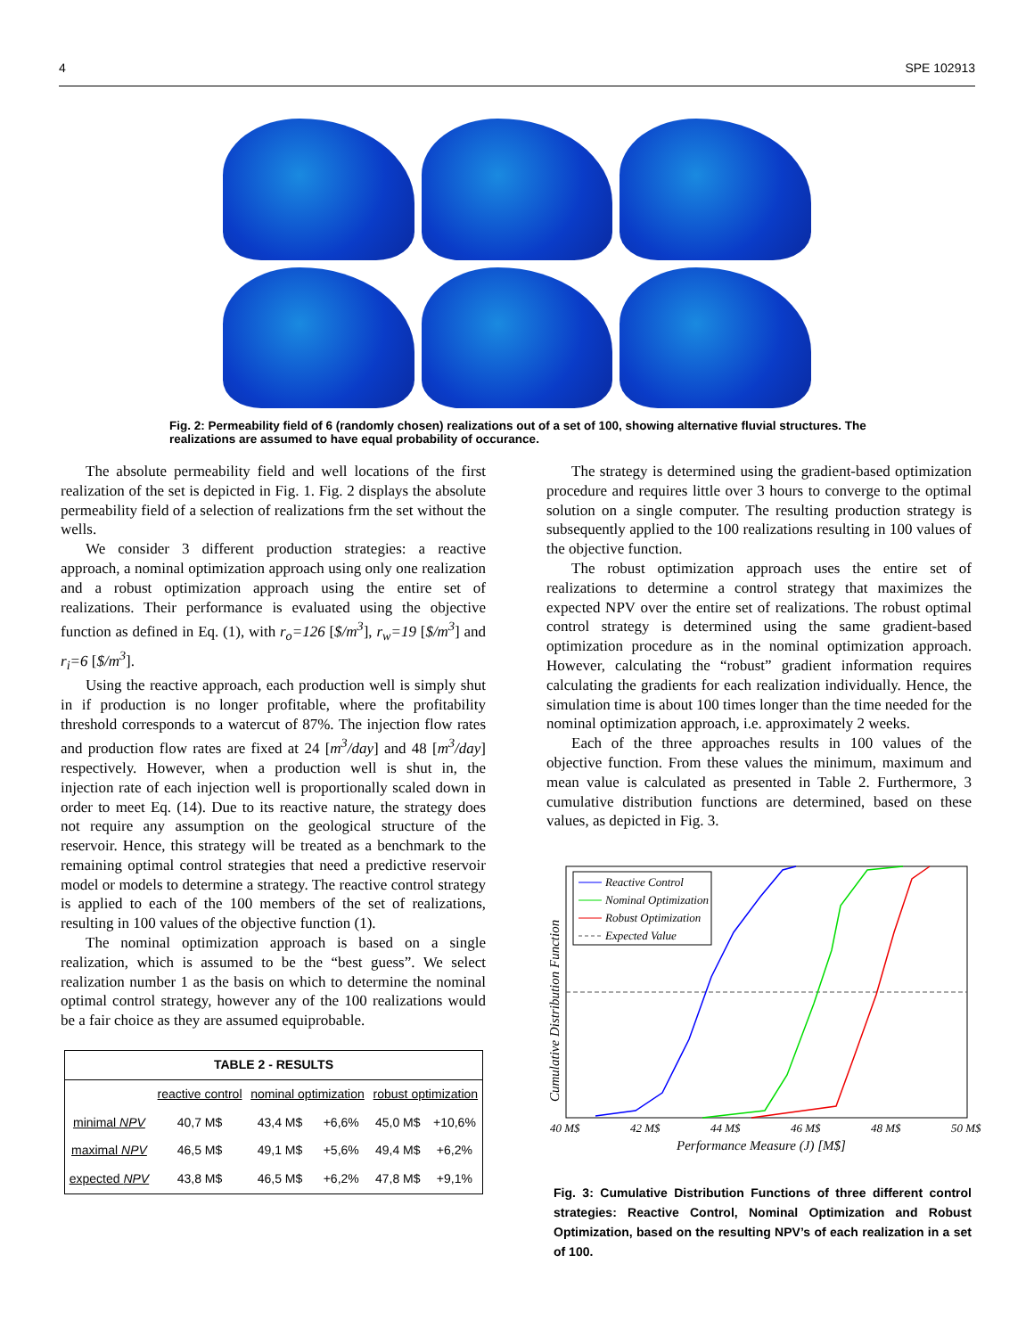4 SPE 102913
Fig. 2: Permeability field of 6 (randomly chosen) realizations out of a set of 100, showing alternative fluvial structures. The realizations are assumed to have equal probability of occurance.
The absolute permeability field and well locations of the first realization of the set is depicted in Fig. 1. Fig. 2 displays the absolute permeability field of a selection of realizations frm the set without the wells.
We consider 3 different production strategies: a reactive approach, a nominal optimization approach using only one realization and a robust optimization approach using the entire set of realizations. Their performance is evaluated using the objective function as defined in Eq. (1), with r<sub>o</sub>=126 [$/m<sup>3</sup>], r<sub>w</sub>=19 [$/m<sup>3</sup>] and r<sub>i</sub>=6 [$/m<sup>3</sup>].
Using the reactive approach, each production well is simply shut in if production is no longer profitable, where the profitability threshold corresponds to a watercut of 87%. The injection flow rates and production flow rates are fixed at 24 [m<sup>3</sup>/day] and 48 [m<sup>3</sup>/day] respectively. However, when a production well is shut in, the injection rate of each injection well is proportionally scaled down in order to meet Eq. (14). Due to its reactive nature, the strategy does not require any assumption on the geological structure of the reservoir. Hence, this strategy will be treated as a benchmark to the remaining optimal control strategies that need a predictive reservoir model or models to determine a strategy. The reactive control strategy is applied to each of the 100 members of the set of realizations, resulting in 100 values of the objective function (1).
The nominal optimization approach is based on a single realization, which is assumed to be the “best guess”. We select realization number 1 as the basis on which to determine the nominal optimal control strategy, however any of the 100 realizations would be a fair choice as they are assumed equiprobable.
| TABLE 2 - RESULTS | | | | | |
| --- | --- | --- | --- | --- | --- |
| | reactive control | nominal optimization | | robust optimization | |
| minimal NPV | 40,7 M$ | 43,4 M$ | +6,6% | 45,0 M$ | +10,6% |
| maximal NPV | 46,5 M$ | 49,1 M$ | +5,6% | 49,4 M$ | +6,2% |
| expected NPV | 43,8 M$ | 46,5 M$ | +6,2% | 47,8 M$ | +9,1% |
The strategy is determined using the gradient-based optimization procedure and requires little over 3 hours to converge to the optimal solution on a single computer. The resulting production strategy is subsequently applied to the 100 realizations resulting in 100 values of the objective function.
The robust optimization approach uses the entire set of realizations to determine a control strategy that maximizes the expected NPV over the entire set of realizations. The robust optimal control strategy is determined using the same gradient-based optimization procedure as in the nominal optimization approach. However, calculating the “robust” gradient information requires calculating the gradients for each realization individually. Hence, the simulation time is about 100 times longer than the time needed for the nominal optimization approach, i.e. approximately 2 weeks.
Each of the three approaches results in 100 values of the objective function. From these values the minimum, maximum and mean value is calculated as presented in Table 2. Furthermore, 3 cumulative distribution functions are determined, based on these values, as depicted in Fig. 3.
Reactive Control
Nominal Optimization
Robust Optimization
Expected Value
40 M$
42 M$
44 M$
46 M$
48 M$
50 M$
Performance Measure (J) [M$]
Cumulative Distribution Function
Fig. 3: Cumulative Distribution Functions of three different control strategies: Reactive Control, Nominal Optimization and Robust Optimization, based on the resulting NPV’s of each realization in a set of 100.